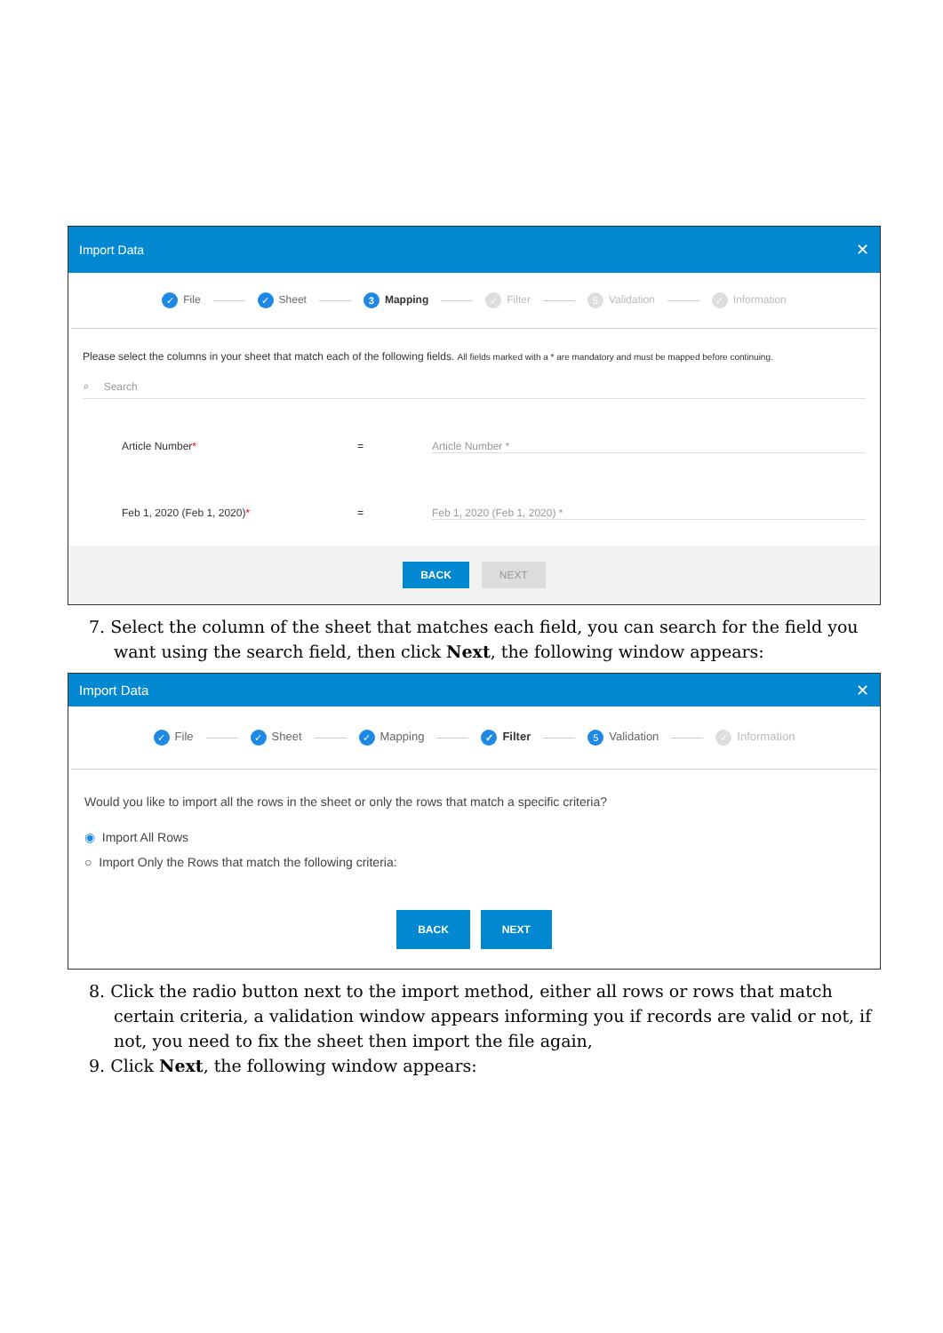Import Data ✕
✓ File ✓ Sheet 3 Mapping ✓ Filter 5 Validation ✓ Information
Please select the columns in your sheet that match each of the following fields. All fields marked with a * are mandatory and must be mapped before continuing.
⌕ Search
Article Number* = Article Number *
Feb 1, 2020 (Feb 1, 2020)* = Feb 1, 2020 (Feb 1, 2020) *
BACK NEXT
7. Select the column of the sheet that matches each field, you can search for the field you want using the search field, then click Next, the following window appears:
Import Data ✕
✓ File ✓ Sheet ✓ Mapping ✓ Filter 5 Validation ✓ Information
Would you like to import all the rows in the sheet or only the rows that match a specific criteria?
◉ Import All Rows
○ Import Only the Rows that match the following criteria:
BACK NEXT
8. Click the radio button next to the import method, either all rows or rows that match certain criteria, a validation window appears informing you if records are valid or not, if not, you need to fix the sheet then import the file again,
9. Click Next, the following window appears: